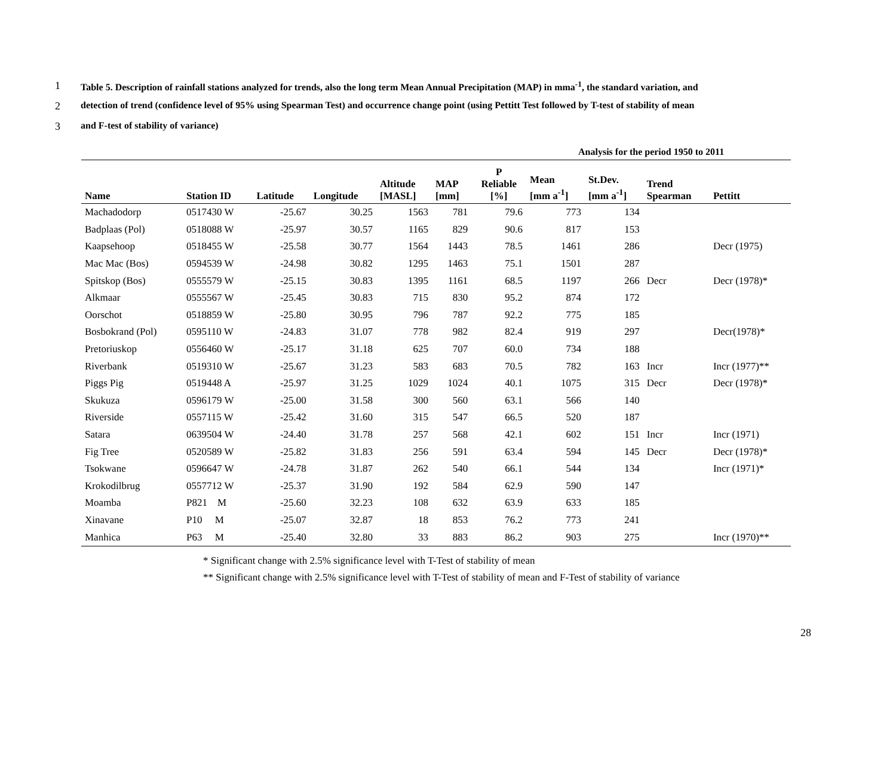1 Table 5. Description of rainfall stations analyzed for trends, also the long term Mean Annual Precipitation (MAP) in mma<sup>-1</sup>, the standard variation, and
2 detection of trend (confidence level of 95% using Spearman Test) and occurrence change point (using Pettitt Test followed by T-test of stability of mean
3 and F-test of stability of variance)
Analysis for the period 1950 to 2011
| Name | Station ID | Latitude | Longitude | Altitude [MASL] | MAP [mm] | P Reliable [%] | Mean [mm a<sup>-1</sup>] | St.Dev. [mm a<sup>-1</sup>] | Trend Spearman | Pettitt |
| --- | --- | --- | --- | --- | --- | --- | --- | --- | --- | --- |
| Machadodorp | 0517430 W | -25.67 | 30.25 | 1563 | 781 | 79.6 | 773 | 134 | | |
| Badplaas (Pol) | 0518088 W | -25.97 | 30.57 | 1165 | 829 | 90.6 | 817 | 153 | | |
| Kaapsehoop | 0518455 W | -25.58 | 30.77 | 1564 | 1443 | 78.5 | 1461 | 286 | | Decr (1975) |
| Mac Mac (Bos) | 0594539 W | -24.98 | 30.82 | 1295 | 1463 | 75.1 | 1501 | 287 | | |
| Spitskop (Bos) | 0555579 W | -25.15 | 30.83 | 1395 | 1161 | 68.5 | 1197 | 266 | Decr | Decr (1978)* |
| Alkmaar | 0555567 W | -25.45 | 30.83 | 715 | 830 | 95.2 | 874 | 172 | | |
| Oorschot | 0518859 W | -25.80 | 30.95 | 796 | 787 | 92.2 | 775 | 185 | | |
| Bosbokrand (Pol) | 0595110 W | -24.83 | 31.07 | 778 | 982 | 82.4 | 919 | 297 | | Decr(1978)* |
| Pretoriuskop | 0556460 W | -25.17 | 31.18 | 625 | 707 | 60.0 | 734 | 188 | | |
| Riverbank | 0519310 W | -25.67 | 31.23 | 583 | 683 | 70.5 | 782 | 163 | Incr | Incr (1977)** |
| Piggs Pig | 0519448 A | -25.97 | 31.25 | 1029 | 1024 | 40.1 | 1075 | 315 | Decr | Decr (1978)* |
| Skukuza | 0596179 W | -25.00 | 31.58 | 300 | 560 | 63.1 | 566 | 140 | | |
| Riverside | 0557115 W | -25.42 | 31.60 | 315 | 547 | 66.5 | 520 | 187 | | |
| Satara | 0639504 W | -24.40 | 31.78 | 257 | 568 | 42.1 | 602 | 151 | Incr | Incr (1971) |
| Fig Tree | 0520589 W | -25.82 | 31.83 | 256 | 591 | 63.4 | 594 | 145 | Decr | Decr (1978)* |
| Tsokwane | 0596647 W | -24.78 | 31.87 | 262 | 540 | 66.1 | 544 | 134 | | Incr (1971)* |
| Krokodilbrug | 0557712 W | -25.37 | 31.90 | 192 | 584 | 62.9 | 590 | 147 | | |
| Moamba | P821 M | -25.60 | 32.23 | 108 | 632 | 63.9 | 633 | 185 | | |
| Xinavane | P10 M | -25.07 | 32.87 | 18 | 853 | 76.2 | 773 | 241 | | |
| Manhica | P63 M | -25.40 | 32.80 | 33 | 883 | 86.2 | 903 | 275 | | Incr (1970)** |
* Significant change with 2.5% significance level with T-Test of stability of mean
** Significant change with 2.5% significance level with T-Test of stability of mean and F-Test of stability of variance
28